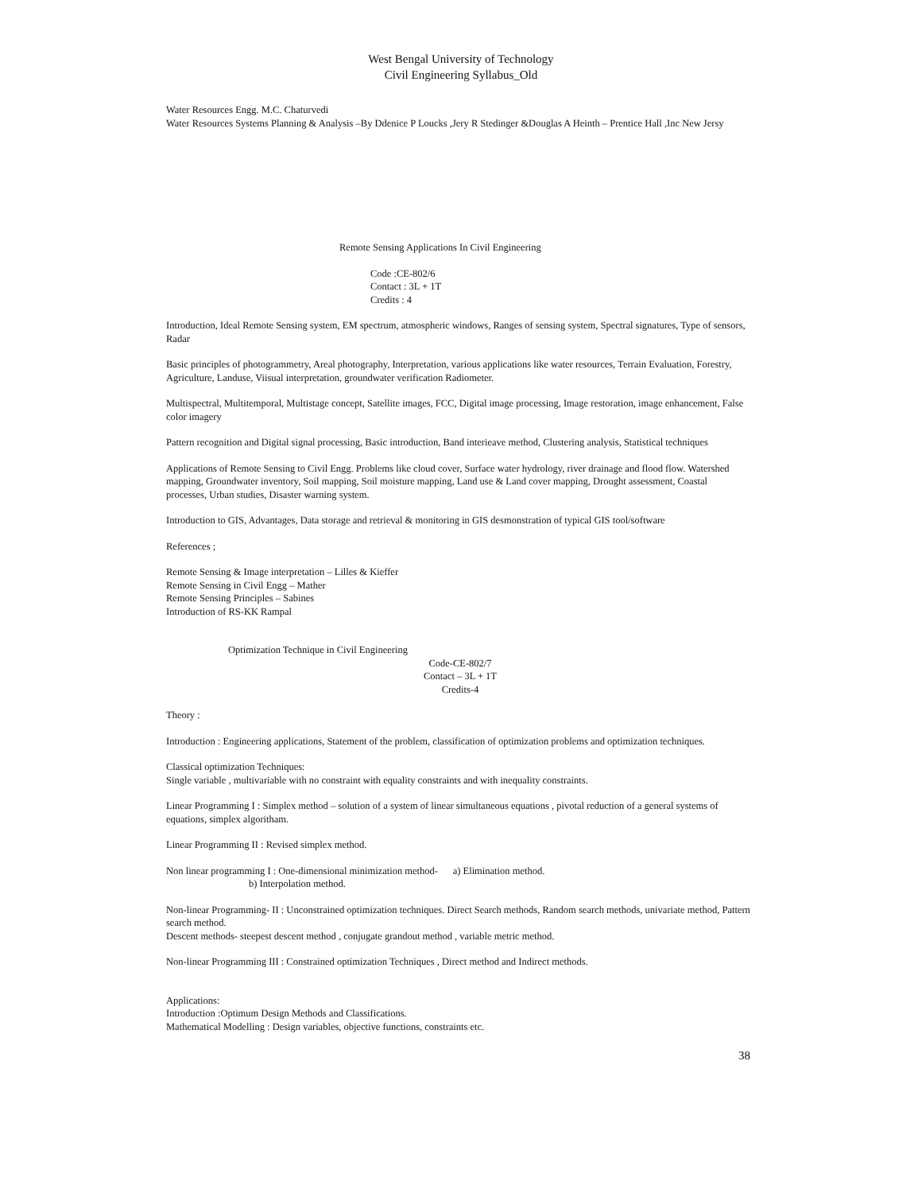West Bengal University of Technology
Civil Engineering Syllabus_Old
Water Resources Engg. M.C. Chaturvedi
Water Resources Systems Planning & Analysis –By Ddenice P Loucks ,Jery R Stedinger &Douglas A Heinth – Prentice Hall ,Inc New Jersy
Remote Sensing Applications In Civil Engineering
Code :CE-802/6
Contact : 3L + 1T
Credits : 4
Introduction, Ideal Remote Sensing system, EM spectrum, atmospheric windows, Ranges of sensing system, Spectral signatures, Type of sensors, Radar
Basic principles of photogrammetry, Areal photography, Interpretation, various applications like water resources, Terrain Evaluation, Forestry, Agriculture, Landuse, Viisual interpretation, groundwater verification Radiometer.
Multispectral, Multitemporal, Multistage concept, Satellite images, FCC, Digital image processing, Image restoration, image enhancement, False color imagery
Pattern recognition and Digital signal processing, Basic introduction, Band interieave method, Clustering analysis, Statistical techniques
Applications of Remote Sensing to Civil Engg. Problems like cloud cover, Surface water hydrology, river drainage and flood flow. Watershed mapping, Groundwater inventory, Soil mapping, Soil moisture mapping, Land use & Land cover mapping, Drought assessment, Coastal processes, Urban studies, Disaster warning system.
Introduction to GIS, Advantages, Data storage and retrieval & monitoring in GIS desmonstration of typical GIS tool/software
References ;
Remote Sensing & Image interpretation – Lilles & Kieffer
Remote Sensing in Civil Engg – Mather
Remote Sensing Principles – Sabines
Introduction of RS-KK Rampal
Optimization Technique in Civil Engineering
Code-CE-802/7
Contact – 3L + 1T
Credits-4
Theory :
Introduction : Engineering applications, Statement of the problem, classification of optimization problems and optimization techniques.
Classical optimization Techniques:
Single variable , multivariable with no constraint with equality constraints and with inequality constraints.
Linear Programming I : Simplex method – solution of a system of linear simultaneous equations , pivotal reduction of a general systems of equations, simplex algoritham.
Linear Programming II : Revised simplex method.
Non linear programming I : One-dimensional minimization method- a) Elimination method.
b) Interpolation method.
Non-linear Programming- II : Unconstrained optimization techniques. Direct Search methods, Random search methods, univariate method, Pattern search method.
Descent methods- steepest descent method , conjugate grandout method , variable metric method.
Non-linear Programming III : Constrained optimization Techniques , Direct method and Indirect methods.
Applications:
Introduction :Optimum Design Methods and Classifications.
Mathematical Modelling : Design variables, objective functions, constraints etc.
38